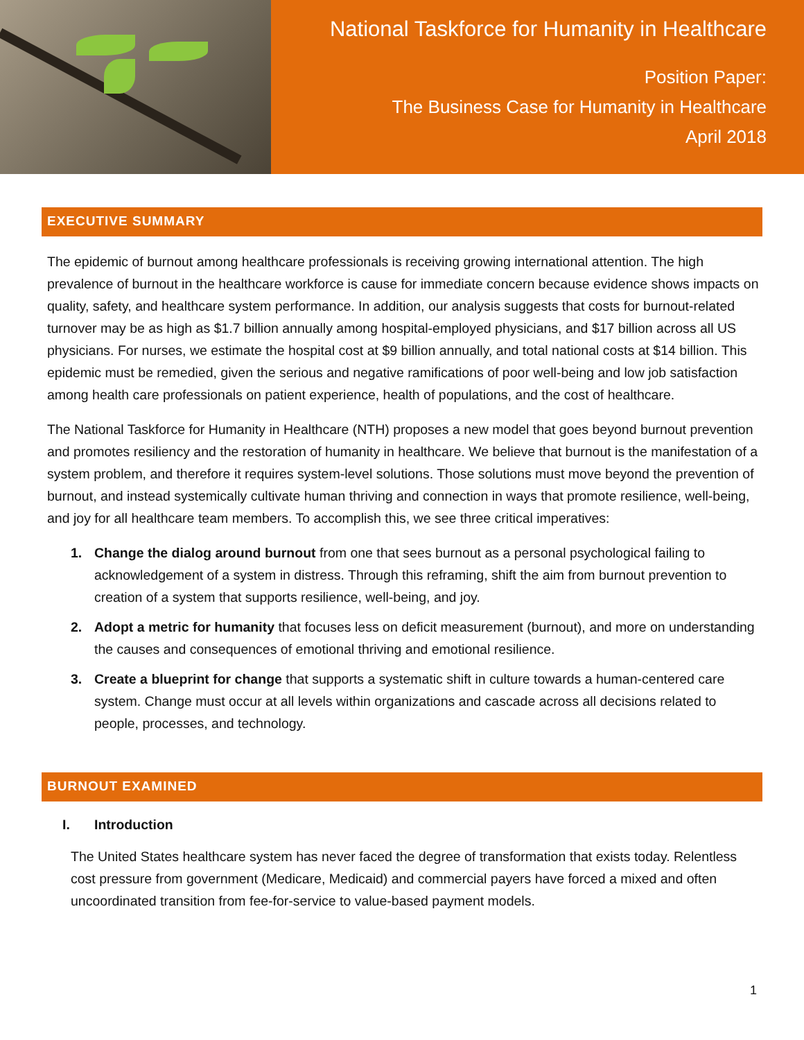National Taskforce for Humanity in Healthcare
Position Paper:
The Business Case for Humanity in Healthcare
April 2018
EXECUTIVE SUMMARY
The epidemic of burnout among healthcare professionals is receiving growing international attention. The high prevalence of burnout in the healthcare workforce is cause for immediate concern because evidence shows impacts on quality, safety, and healthcare system performance. In addition, our analysis suggests that costs for burnout-related turnover may be as high as $1.7 billion annually among hospital-employed physicians, and $17 billion across all US physicians. For nurses, we estimate the hospital cost at $9 billion annually, and total national costs at $14 billion. This epidemic must be remedied, given the serious and negative ramifications of poor well-being and low job satisfaction among health care professionals on patient experience, health of populations, and the cost of healthcare.
The National Taskforce for Humanity in Healthcare (NTH) proposes a new model that goes beyond burnout prevention and promotes resiliency and the restoration of humanity in healthcare. We believe that burnout is the manifestation of a system problem, and therefore it requires system-level solutions. Those solutions must move beyond the prevention of burnout, and instead systemically cultivate human thriving and connection in ways that promote resilience, well-being, and joy for all healthcare team members. To accomplish this, we see three critical imperatives:
1. Change the dialog around burnout from one that sees burnout as a personal psychological failing to acknowledgement of a system in distress. Through this reframing, shift the aim from burnout prevention to creation of a system that supports resilience, well-being, and joy.
2. Adopt a metric for humanity that focuses less on deficit measurement (burnout), and more on understanding the causes and consequences of emotional thriving and emotional resilience.
3. Create a blueprint for change that supports a systematic shift in culture towards a human-centered care system. Change must occur at all levels within organizations and cascade across all decisions related to people, processes, and technology.
BURNOUT EXAMINED
I. Introduction
The United States healthcare system has never faced the degree of transformation that exists today. Relentless cost pressure from government (Medicare, Medicaid) and commercial payers have forced a mixed and often uncoordinated transition from fee-for-service to value-based payment models.
1